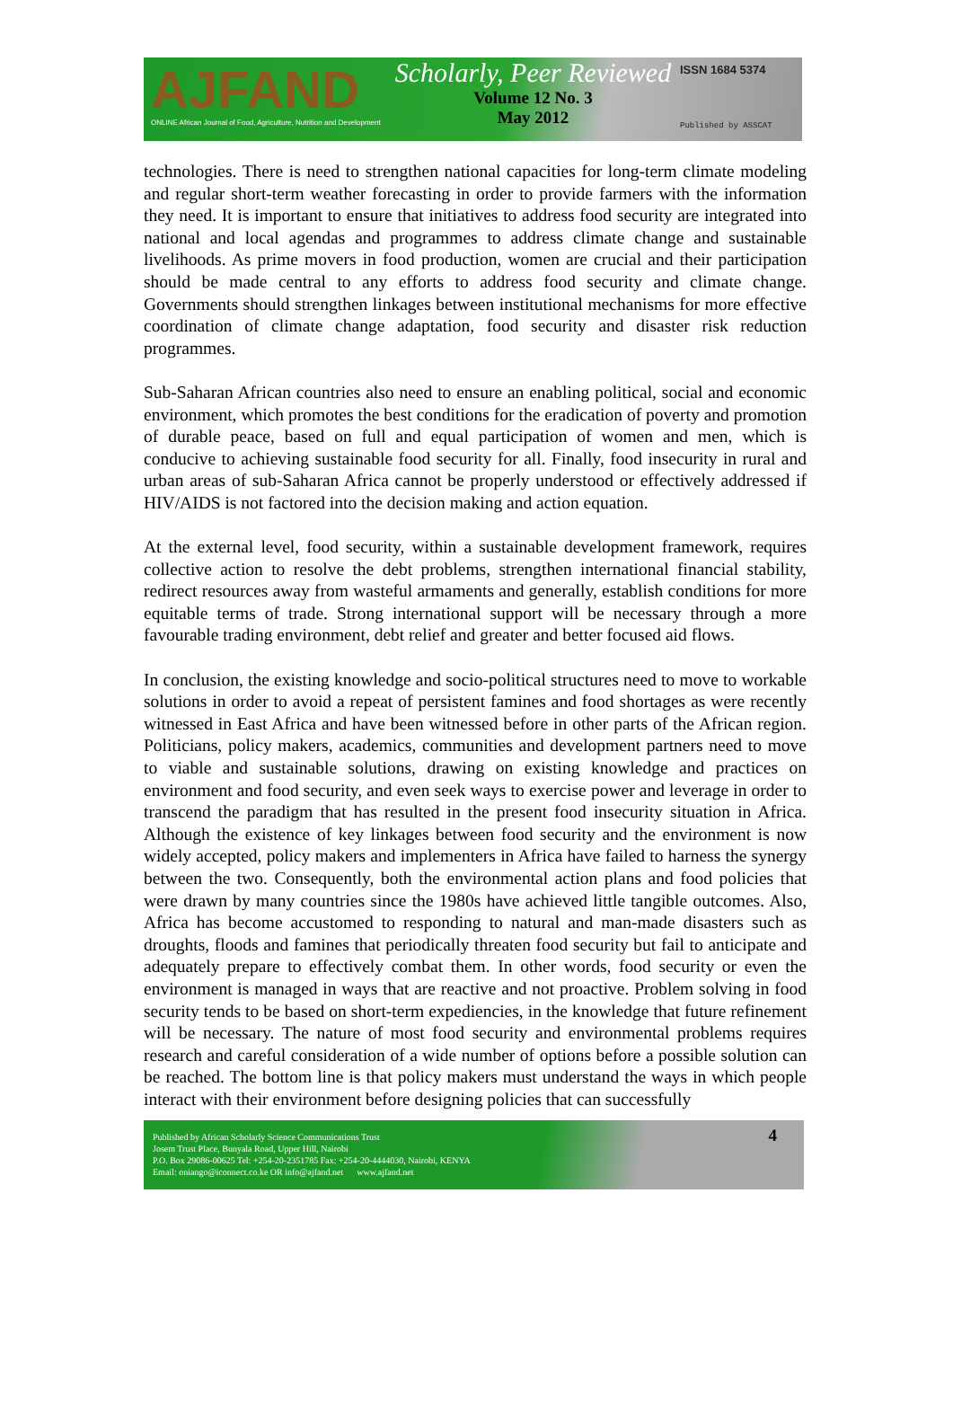AJFAND
ONLINE African Journal of Food, Agriculture, Nutrition and Development
Scholarly, Peer Reviewed
Volume 12 No. 3
May 2012
ISSN 1684 5374
Published by ASSCAT
technologies. There is need to strengthen national capacities for long-term climate modeling and regular short-term weather forecasting in order to provide farmers with the information they need. It is important to ensure that initiatives to address food security are integrated into national and local agendas and programmes to address climate change and sustainable livelihoods. As prime movers in food production, women are crucial and their participation should be made central to any efforts to address food security and climate change. Governments should strengthen linkages between institutional mechanisms for more effective coordination of climate change adaptation, food security and disaster risk reduction programmes.
Sub-Saharan African countries also need to ensure an enabling political, social and economic environment, which promotes the best conditions for the eradication of poverty and promotion of durable peace, based on full and equal participation of women and men, which is conducive to achieving sustainable food security for all. Finally, food insecurity in rural and urban areas of sub-Saharan Africa cannot be properly understood or effectively addressed if HIV/AIDS is not factored into the decision making and action equation.
At the external level, food security, within a sustainable development framework, requires collective action to resolve the debt problems, strengthen international financial stability, redirect resources away from wasteful armaments and generally, establish conditions for more equitable terms of trade. Strong international support will be necessary through a more favourable trading environment, debt relief and greater and better focused aid flows.
In conclusion, the existing knowledge and socio-political structures need to move to workable solutions in order to avoid a repeat of persistent famines and food shortages as were recently witnessed in East Africa and have been witnessed before in other parts of the African region. Politicians, policy makers, academics, communities and development partners need to move to viable and sustainable solutions, drawing on existing knowledge and practices on environment and food security, and even seek ways to exercise power and leverage in order to transcend the paradigm that has resulted in the present food insecurity situation in Africa. Although the existence of key linkages between food security and the environment is now widely accepted, policy makers and implementers in Africa have failed to harness the synergy between the two. Consequently, both the environmental action plans and food policies that were drawn by many countries since the 1980s have achieved little tangible outcomes. Also, Africa has become accustomed to responding to natural and man-made disasters such as droughts, floods and famines that periodically threaten food security but fail to anticipate and adequately prepare to effectively combat them. In other words, food security or even the environment is managed in ways that are reactive and not proactive. Problem solving in food security tends to be based on short-term expediencies, in the knowledge that future refinement will be necessary. The nature of most food security and environmental problems requires research and careful consideration of a wide number of options before a possible solution can be reached. The bottom line is that policy makers must understand the ways in which people interact with their environment before designing policies that can successfully
Published by African Scholarly Science Communications Trust
Josem Trust Place, Bunyala Road, Upper Hill, Nairobi
P.O. Box 29086-00625 Tel: +254-20-2351785 Fax: +254-20-4444030, Nairobi, KENYA
Email: oniango@iconnect.co.ke OR info@ajfand.net www.ajfand.net
4